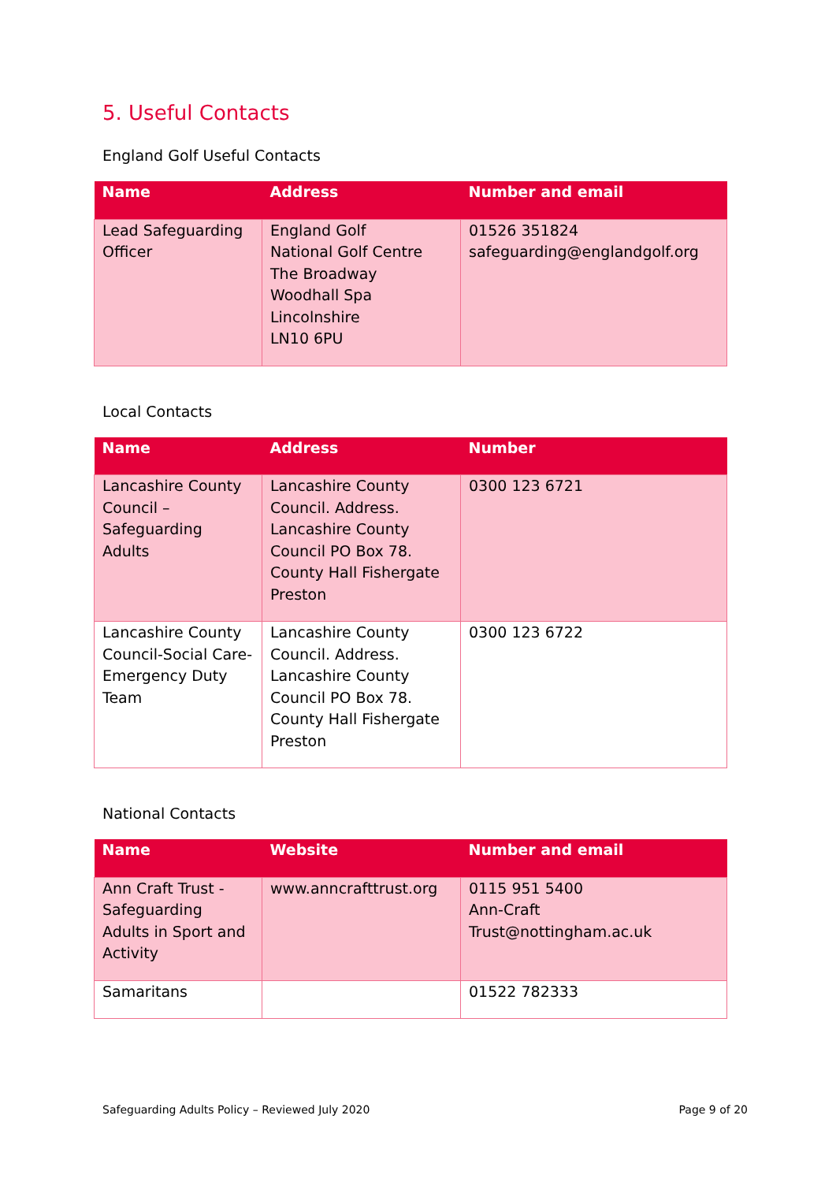5. Useful Contacts
England Golf Useful Contacts
| Name | Address | Number and email |
| --- | --- | --- |
| Lead Safeguarding Officer | England Golf National Golf Centre The Broadway Woodhall Spa Lincolnshire LN10 6PU | 01526 351824 safeguarding@englandgolf.org |
Local Contacts
| Name | Address | Number |
| --- | --- | --- |
| Lancashire County Council – Safeguarding Adults | Lancashire County Council. Address. Lancashire County Council PO Box 78. County Hall Fishergate Preston | 0300 123 6721 |
| Lancashire County Council-Social Care-Emergency Duty Team | Lancashire County Council. Address. Lancashire County Council PO Box 78. County Hall Fishergate Preston | 0300 123 6722 |
National Contacts
| Name | Website | Number and email |
| --- | --- | --- |
| Ann Craft Trust - Safeguarding Adults in Sport and Activity | www.anncrafttrust.org | 0115 951 5400 Ann-Craft Trust@nottingham.ac.uk |
| Samaritans | | 01522 782333 |
Safeguarding Adults Policy – Reviewed July 2020 Page 9 of 20